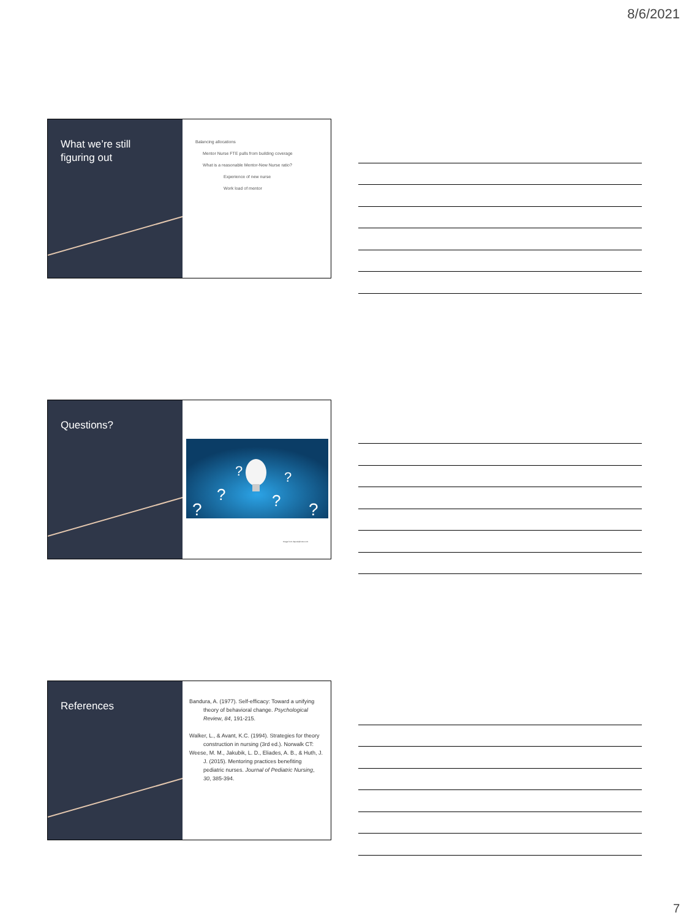8/6/2021
What we’re still
figuring out
Balancing allocations
Mentor Nurse FTE pulls from building coverage
What is a reasonable Mentor-New Nurse ratio?
Experience of new nurse
Work load of mentor
Questions?
?
?
?
?
?
?
Image from depositphotos.com
References
Bandura, A. (1977). Self-efficacy: Toward a unifying theory of behavioral change. Psychological Review, 84, 191-215.
Walker, L., & Avant, K.C. (1994). Strategies for theory construction in nursing (3rd ed.). Norwalk CT:
Weese, M. M., Jakubik, L. D., Eliades, A. B., & Huth, J. J. (2015). Mentoring practices benefiting pediatric nurses. Journal of Pediatric Nursing, 30, 385-394.
7